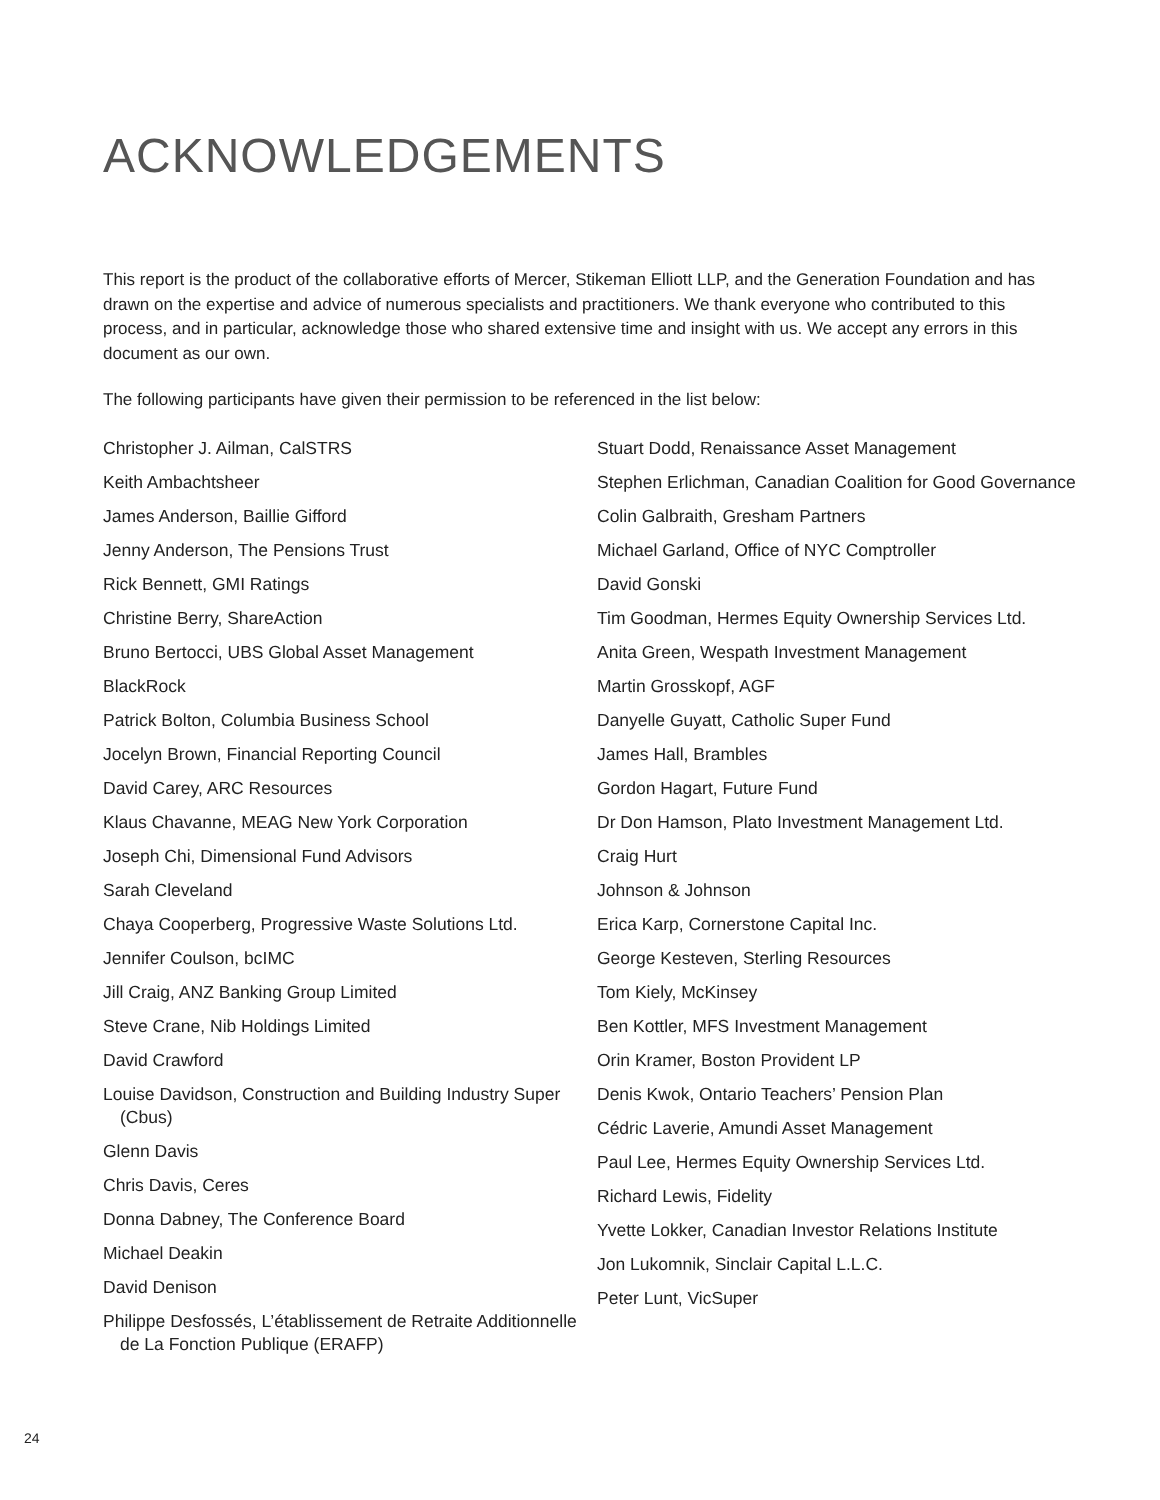ACKNOWLEDGEMENTS
This report is the product of the collaborative efforts of Mercer, Stikeman Elliott LLP, and the Generation Foundation and has drawn on the expertise and advice of numerous specialists and practitioners. We thank everyone who contributed to this process, and in particular, acknowledge those who shared extensive time and insight with us. We accept any errors in this document as our own.
The following participants have given their permission to be referenced in the list below:
Christopher J. Ailman, CalSTRS
Keith Ambachtsheer
James Anderson, Baillie Gifford
Jenny Anderson, The Pensions Trust
Rick Bennett, GMI Ratings
Christine Berry, ShareAction
Bruno Bertocci, UBS Global Asset Management
BlackRock
Patrick Bolton, Columbia Business School
Jocelyn Brown, Financial Reporting Council
David Carey, ARC Resources
Klaus Chavanne, MEAG New York Corporation
Joseph Chi, Dimensional Fund Advisors
Sarah Cleveland
Chaya Cooperberg, Progressive Waste Solutions Ltd.
Jennifer Coulson, bcIMC
Jill Craig, ANZ Banking Group Limited
Steve Crane, Nib Holdings Limited
David Crawford
Louise Davidson, Construction and Building Industry Super (Cbus)
Glenn Davis
Chris Davis, Ceres
Donna Dabney, The Conference Board
Michael Deakin
David Denison
Philippe Desfossés, L’établissement de Retraite Additionnelle de La Fonction Publique (ERAFP)
Stuart Dodd, Renaissance Asset Management
Stephen Erlichman, Canadian Coalition for Good Governance
Colin Galbraith, Gresham Partners
Michael Garland, Office of NYC Comptroller
David Gonski
Tim Goodman, Hermes Equity Ownership Services Ltd.
Anita Green, Wespath Investment Management
Martin Grosskopf, AGF
Danyelle Guyatt, Catholic Super Fund
James Hall, Brambles
Gordon Hagart, Future Fund
Dr Don Hamson, Plato Investment Management Ltd.
Craig Hurt
Johnson & Johnson
Erica Karp, Cornerstone Capital Inc.
George Kesteven, Sterling Resources
Tom Kiely, McKinsey
Ben Kottler, MFS Investment Management
Orin Kramer, Boston Provident LP
Denis Kwok, Ontario Teachers’ Pension Plan
Cédric Laverie, Amundi Asset Management
Paul Lee, Hermes Equity Ownership Services Ltd.
Richard Lewis, Fidelity
Yvette Lokker, Canadian Investor Relations Institute
Jon Lukomnik, Sinclair Capital L.L.C.
Peter Lunt, VicSuper
24